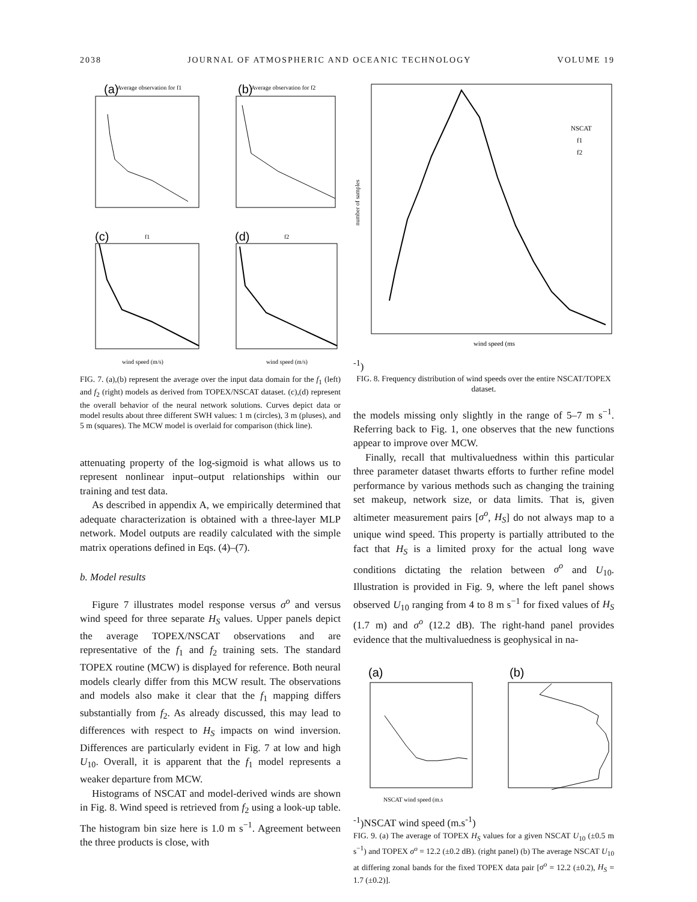2038 JOURNAL OF ATMOSPHERIC AND OCEANIC TECHNOLOGY VOLUME 19
(a)
Average observation for f1
(b)
Average observation for f2
(c)
f1
(d)
f2
wind speed (m/s)
wind speed (m/s)
FIG. 7. (a),(b) represent the average over the input data domain for the f<sub>1</sub> (left) and f<sub>2</sub> (right) models as derived from TOPEX/NSCAT dataset. (c),(d) represent the overall behavior of the neural network solutions. Curves depict data or model results about three different SWH values: 1 m (circles), 3 m (pluses), and 5 m (squares). The MCW model is overlaid for comparison (thick line).
attenuating property of the log-sigmoid is what allows us to represent nonlinear input–output relationships within our training and test data.
As described in appendix A, we empirically determined that adequate characterization is obtained with a three-layer MLP network. Model outputs are readily calculated with the simple matrix operations defined in Eqs. (4)–(7).
b. Model results
Figure 7 illustrates model response versus σ<sup>o</sup> and versus wind speed for three separate H<sub>S</sub> values. Upper panels depict the average TOPEX/NSCAT observations and are representative of the f<sub>1</sub> and f<sub>2</sub> training sets. The standard TOPEX routine (MCW) is displayed for reference. Both neural models clearly differ from this MCW result. The observations and models also make it clear that the f<sub>1</sub> mapping differs substantially from f<sub>2</sub>. As already discussed, this may lead to differences with respect to H<sub>S</sub> impacts on wind inversion. Differences are particularly evident in Fig. 7 at low and high U<sub>10</sub>. Overall, it is apparent that the f<sub>1</sub> model represents a weaker departure from MCW.
Histograms of NSCAT and model-derived winds are shown in Fig. 8. Wind speed is retrieved from f<sub>2</sub> using a look-up table. The histogram bin size here is 1.0 m s<sup>−1</sup>. Agreement between the three products is close, with
NSCAT
f1
f2
number of samples
wind speed (ms-1)
FIG. 8. Frequency distribution of wind speeds over the entire NSCAT/TOPEX dataset.
the models missing only slightly in the range of 5–7 m s<sup>−1</sup>. Referring back to Fig. 1, one observes that the new functions appear to improve over MCW.
Finally, recall that multivaluedness within this particular three parameter dataset thwarts efforts to further refine model performance by various methods such as changing the training set makeup, network size, or data limits. That is, given altimeter measurement pairs [σ<sup>o</sup>, H<sub>S</sub>] do not always map to a unique wind speed. This property is partially attributed to the fact that H<sub>S</sub> is a limited proxy for the actual long wave conditions dictating the relation between σ<sup>o</sup> and U<sub>10</sub>. Illustration is provided in Fig. 9, where the left panel shows observed U<sub>10</sub> ranging from 4 to 8 m s<sup>−1</sup> for fixed values of H<sub>S</sub> (1.7 m) and σ<sup>o</sup> (12.2 dB). The right-hand panel provides evidence that the multivaluedness is geophysical in na-
(a)
(b)
NSCAT wind speed (m.s-1)
NSCAT wind speed (m.s-1)
FIG. 9. (a) The average of TOPEX H<sub>S</sub> values for a given NSCAT U<sub>10</sub> (±0.5 m s<sup>−1</sup>) and TOPEX σ<sup>o</sup> = 12.2 (±0.2 dB). (right panel) (b) The average NSCAT U<sub>10</sub> at differing zonal bands for the fixed TOPEX data pair [σ<sup>o</sup> = 12.2 (±0.2), H<sub>S</sub> = 1.7 (±0.2)].